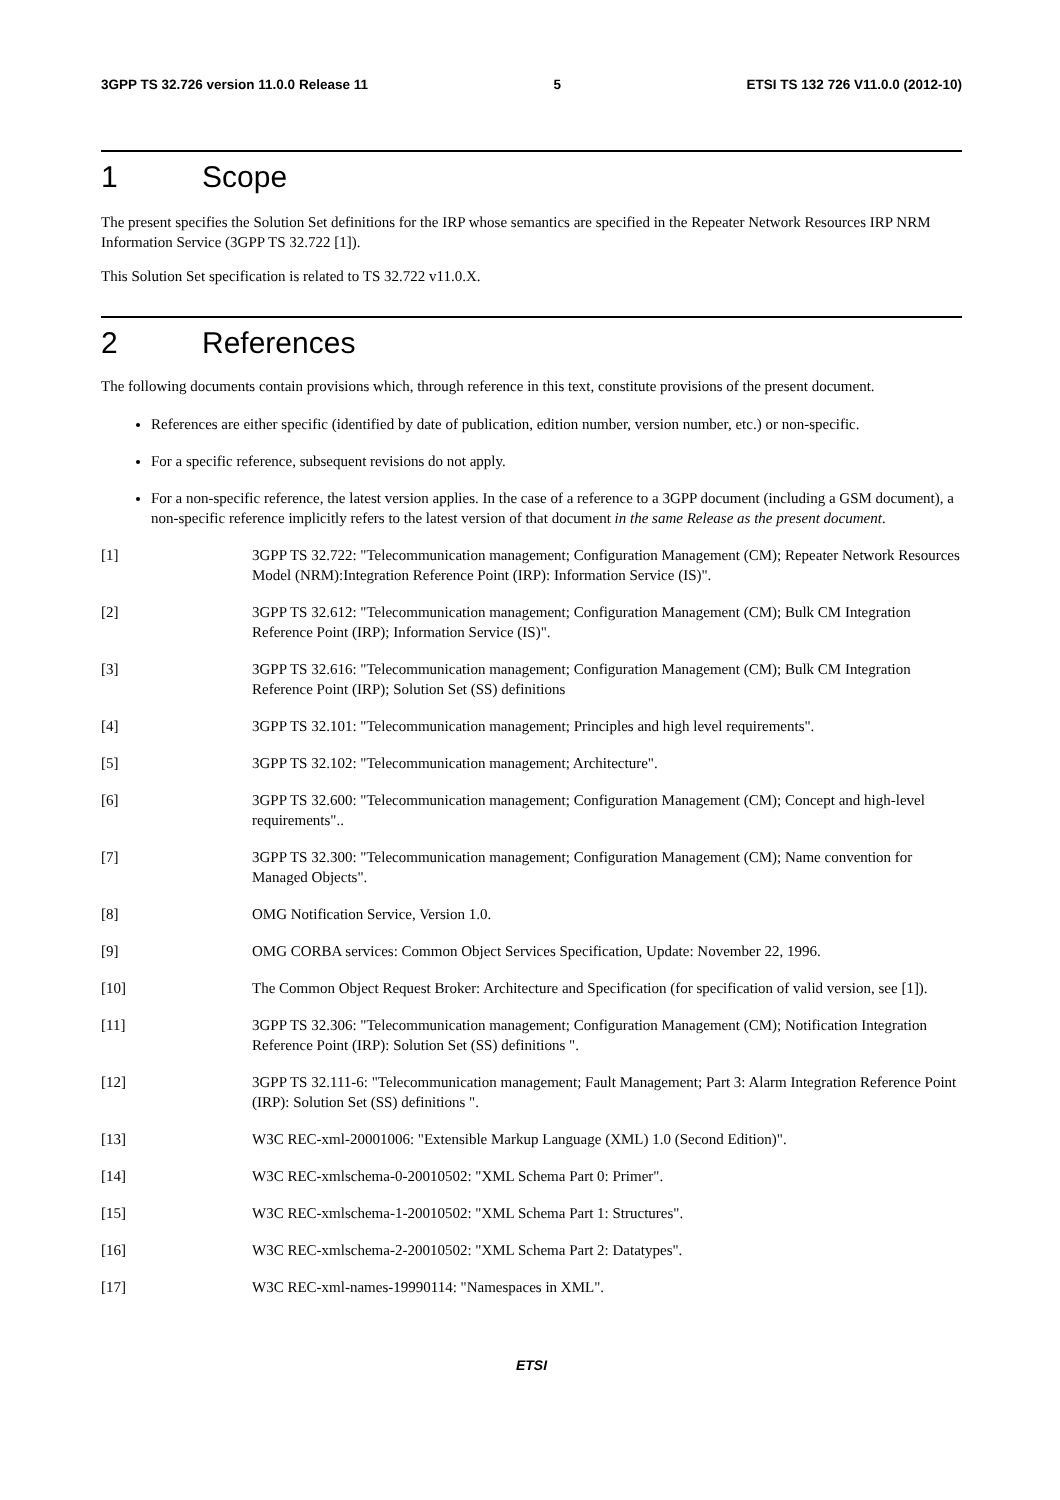3GPP TS 32.726 version 11.0.0 Release 11 5 ETSI TS 132 726 V11.0.0 (2012-10)
1 Scope
The present specifies the Solution Set definitions for the IRP whose semantics are specified in the Repeater Network Resources IRP NRM Information Service (3GPP TS 32.722 [1]).
This Solution Set specification is related to TS 32.722 v11.0.X.
2 References
The following documents contain provisions which, through reference in this text, constitute provisions of the present document.
References are either specific (identified by date of publication, edition number, version number, etc.) or non-specific.
For a specific reference, subsequent revisions do not apply.
For a non-specific reference, the latest version applies. In the case of a reference to a 3GPP document (including a GSM document), a non-specific reference implicitly refers to the latest version of that document in the same Release as the present document.
[1] 3GPP TS 32.722: "Telecommunication management; Configuration Management (CM); Repeater Network Resources Model (NRM):Integration Reference Point (IRP): Information Service (IS)".
[2] 3GPP TS 32.612: "Telecommunication management; Configuration Management (CM); Bulk CM Integration Reference Point (IRP); Information Service (IS)".
[3] 3GPP TS 32.616: "Telecommunication management; Configuration Management (CM); Bulk CM Integration Reference Point (IRP); Solution Set (SS) definitions
[4] 3GPP TS 32.101: "Telecommunication management; Principles and high level requirements".
[5] 3GPP TS 32.102: "Telecommunication management; Architecture".
[6] 3GPP TS 32.600: "Telecommunication management; Configuration Management (CM); Concept and high-level requirements"..
[7] 3GPP TS 32.300: "Telecommunication management; Configuration Management (CM); Name convention for Managed Objects".
[8] OMG Notification Service, Version 1.0.
[9] OMG CORBA services: Common Object Services Specification, Update: November 22, 1996.
[10] The Common Object Request Broker: Architecture and Specification (for specification of valid version, see [1]).
[11] 3GPP TS 32.306: "Telecommunication management; Configuration Management (CM); Notification Integration Reference Point (IRP): Solution Set (SS) definitions ".
[12] 3GPP TS 32.111-6: "Telecommunication management; Fault Management; Part 3: Alarm Integration Reference Point (IRP): Solution Set (SS) definitions ".
[13] W3C REC-xml-20001006: "Extensible Markup Language (XML) 1.0 (Second Edition)".
[14] W3C REC-xmlschema-0-20010502: "XML Schema Part 0: Primer".
[15] W3C REC-xmlschema-1-20010502: "XML Schema Part 1: Structures".
[16] W3C REC-xmlschema-2-20010502: "XML Schema Part 2: Datatypes".
[17] W3C REC-xml-names-19990114: "Namespaces in XML".
ETSI